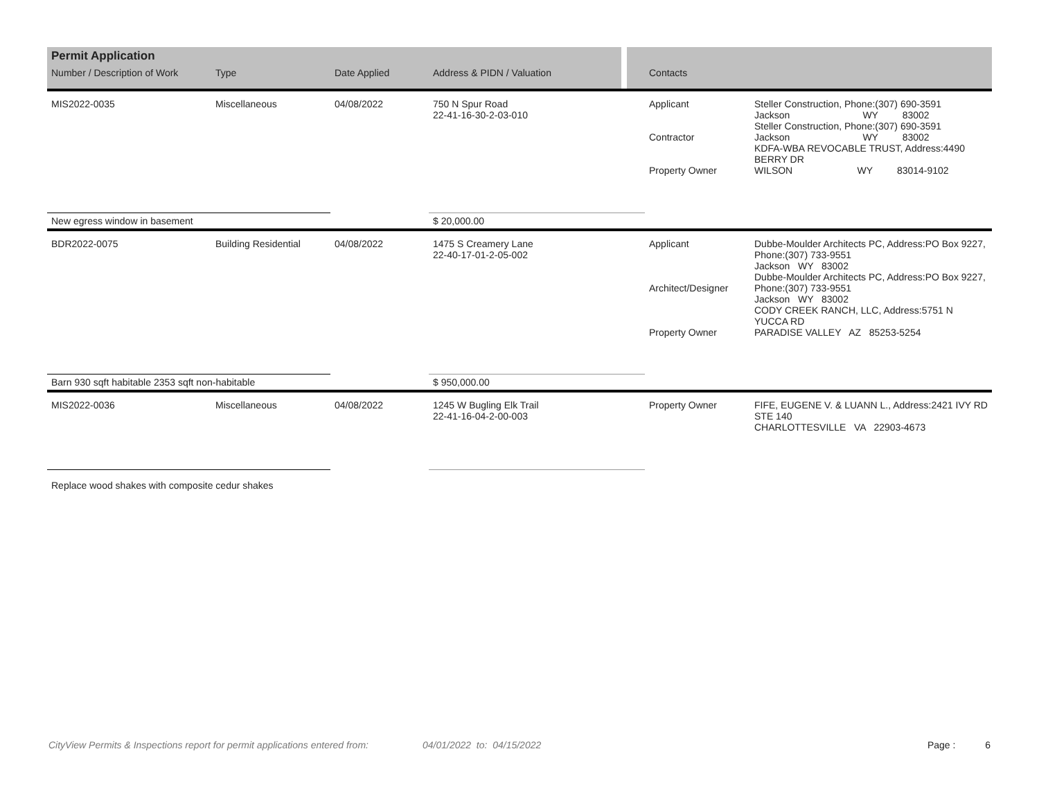| Permit Application | | | | | |
| --- | --- | --- | --- | --- | --- |
| Number / Description of Work | Type | Date Applied | Address & PIDN / Valuation | Contacts | |
| MIS2022-0035 | Miscellaneous | 04/08/2022 | 750 N Spur Road 22-41-16-30-2-03-010 | Applicant Contractor Property Owner | Steller Construction, Phone:(307) 690-3591 Jackson WY 83002 Steller Construction, Phone:(307) 690-3591 Jackson WY 83002 KDFA-WBA REVOCABLE TRUST, Address:4490 BERRY DR WILSON WY 83014-9102 |
| New egress window in basement | | | $ 20,000.00 | | |
| BDR2022-0075 | Building Residential | 04/08/2022 | 1475 S Creamery Lane 22-40-17-01-2-05-002 | Applicant Architect/Designer Property Owner | Dubbe-Moulder Architects PC, Address:PO Box 9227, Phone:(307) 733-9551 Jackson WY 83002 Dubbe-Moulder Architects PC, Address:PO Box 9227, Phone:(307) 733-9551 Jackson WY 83002 CODY CREEK RANCH, LLC, Address:5751 N YUCCA RD PARADISE VALLEY AZ 85253-5254 |
| Barn 930 sqft habitable 2353 sqft non-habitable | | | $ 950,000.00 | | |
| MIS2022-0036 | Miscellaneous | 04/08/2022 | 1245 W Bugling Elk Trail 22-41-16-04-2-00-003 | Property Owner | FIFE, EUGENE V. & LUANN L., Address:2421 IVY RD STE 140 CHARLOTTESVILLE VA 22903-4673 |
| Replace wood shakes with composite cedur shakes | | | | | |
CityView Permits & Inspections report for permit applications entered from: 04/01/2022 to: 04/15/2022 Page : 6